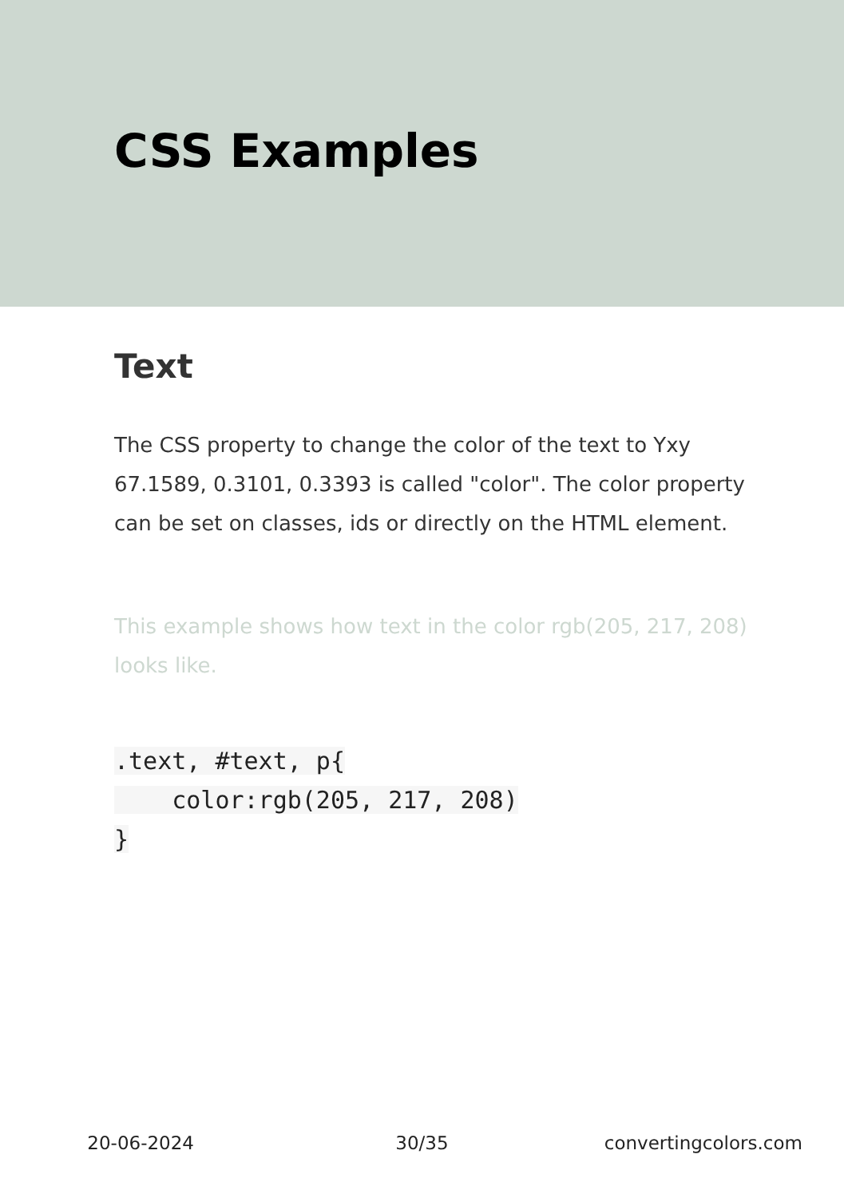CSS Examples
Text
The CSS property to change the color of the text to Yxy 67.1589, 0.3101, 0.3393 is called "color". The color property can be set on classes, ids or directly on the HTML element.
This example shows how text in the color rgb(205, 217, 208) looks like.
.text, #text, p{
    color:rgb(205, 217, 208)
}
20-06-2024 30/35 convertingcolors.com